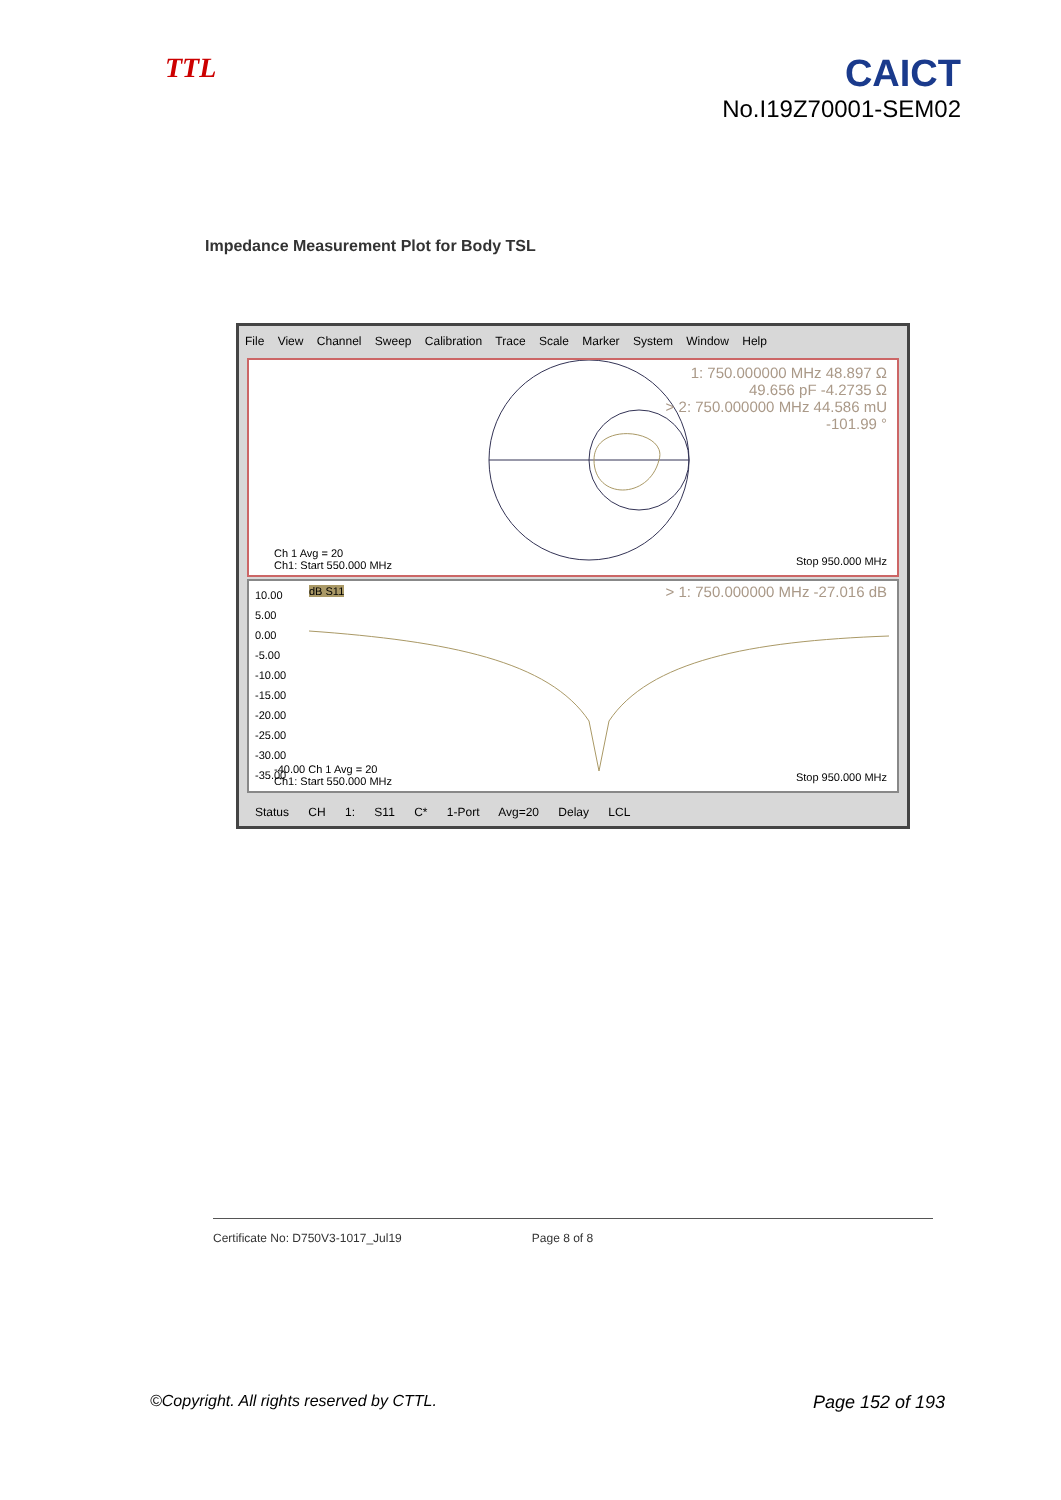TTL
CAICT
No.I19Z70001-SEM02
Impedance Measurement Plot for Body TSL
File View Channel Sweep Calibration Trace Scale Marker System Window Help
1: 750.000000 MHz 48.897 Ω
49.656 pF -4.2735 Ω
> 2: 750.000000 MHz 44.586 mU
-101.99 °
Ch 1 Avg = 20
Ch1: Start 550.000 MHz
Stop 950.000 MHz
10.00
5.00
0.00
-5.00
-10.00
-15.00
-20.00
-25.00
-30.00
-35.00
dB S11 > 1: 750.000000 MHz -27.016 dB
-40.00 Ch 1 Avg = 20
Ch1: Start 550.000 MHz
Stop 950.000 MHz
Status CH 1: S11 C* 1-Port Avg=20 Delay LCL
Certificate No: D750V3-1017_Jul19 Page 8 of 8
©Copyright. All rights reserved by CTTL. Page 152 of 193